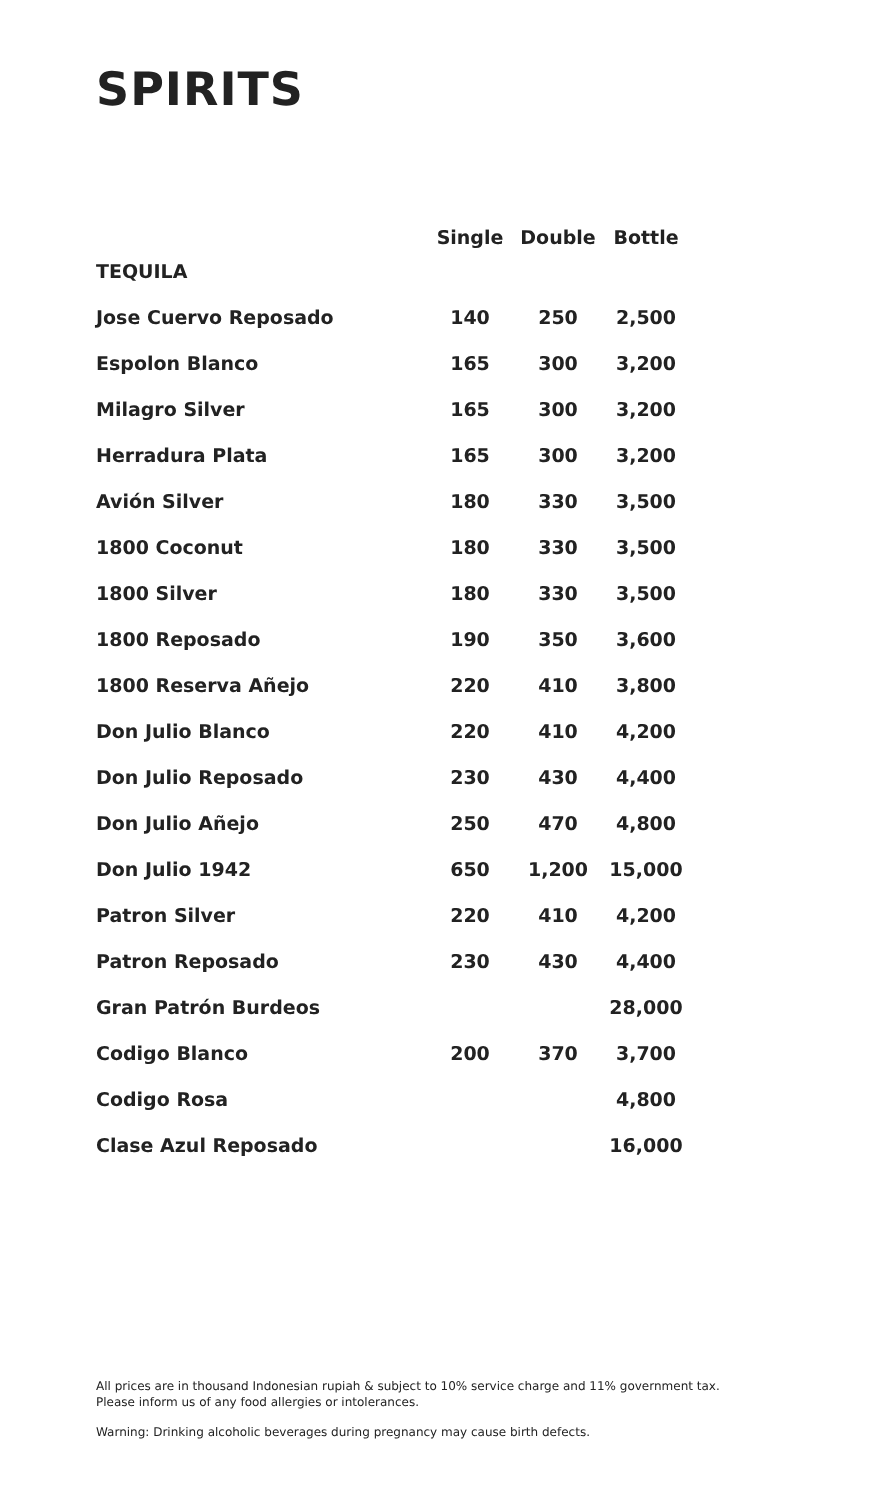SPIRITS
| | Single | Double | Bottle |
| --- | --- | --- | --- |
| TEQUILA | | | |
| Jose Cuervo Reposado | 140 | 250 | 2,500 |
| Espolon Blanco | 165 | 300 | 3,200 |
| Milagro Silver | 165 | 300 | 3,200 |
| Herradura Plata | 165 | 300 | 3,200 |
| Avión Silver | 180 | 330 | 3,500 |
| 1800 Coconut | 180 | 330 | 3,500 |
| 1800 Silver | 180 | 330 | 3,500 |
| 1800 Reposado | 190 | 350 | 3,600 |
| 1800 Reserva Añejo | 220 | 410 | 3,800 |
| Don Julio Blanco | 220 | 410 | 4,200 |
| Don Julio Reposado | 230 | 430 | 4,400 |
| Don Julio Añejo | 250 | 470 | 4,800 |
| Don Julio 1942 | 650 | 1,200 | 15,000 |
| Patron Silver | 220 | 410 | 4,200 |
| Patron Reposado | 230 | 430 | 4,400 |
| Gran Patrón Burdeos | | | 28,000 |
| Codigo Blanco | 200 | 370 | 3,700 |
| Codigo Rosa | | | 4,800 |
| Clase Azul Reposado | | | 16,000 |
All prices are in thousand Indonesian rupiah & subject to 10% service charge and 11% government tax.
Please inform us of any food allergies or intolerances.
Warning: Drinking alcoholic beverages during pregnancy may cause birth defects.